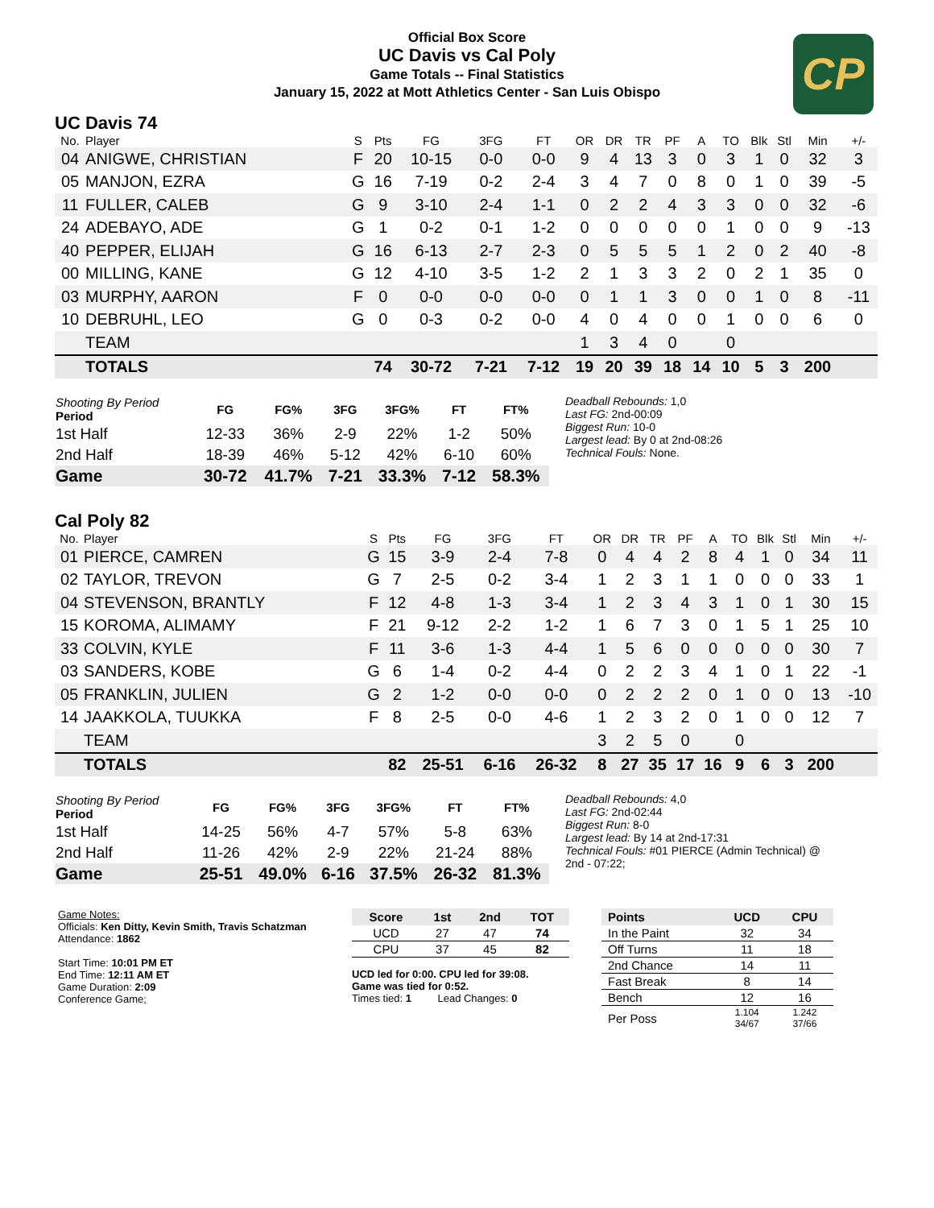CP
Official Box Score
UC Davis vs Cal Poly
Game Totals -- Final Statistics
January 15, 2022 at Mott Athletics Center - San Luis Obispo
UC Davis 74
| No. | Player | S | Pts | FG | 3FG | FT | OR | DR | TR | PF | A | TO | Blk | Stl | Min | +/- |
| --- | --- | --- | --- | --- | --- | --- | --- | --- | --- | --- | --- | --- | --- | --- | --- | --- |
| 04 | ANIGWE, CHRISTIAN | F | 20 | 10-15 | 0-0 | 0-0 | 9 | 4 | 13 | 3 | 0 | 3 | 1 | 0 | 32 | 3 |
| 05 | MANJON, EZRA | G | 16 | 7-19 | 0-2 | 2-4 | 3 | 4 | 7 | 0 | 8 | 0 | 1 | 0 | 39 | -5 |
| 11 | FULLER, CALEB | G | 9 | 3-10 | 2-4 | 1-1 | 0 | 2 | 2 | 4 | 3 | 3 | 0 | 0 | 32 | -6 |
| 24 | ADEBAYO, ADE | G | 1 | 0-2 | 0-1 | 1-2 | 0 | 0 | 0 | 0 | 0 | 1 | 0 | 0 | 9 | -13 |
| 40 | PEPPER, ELIJAH | G | 16 | 6-13 | 2-7 | 2-3 | 0 | 5 | 5 | 5 | 1 | 2 | 0 | 2 | 40 | -8 |
| 00 | MILLING, KANE | G | 12 | 4-10 | 3-5 | 1-2 | 2 | 1 | 3 | 3 | 2 | 0 | 2 | 1 | 35 | 0 |
| 03 | MURPHY, AARON | F | 0 | 0-0 | 0-0 | 0-0 | 0 | 1 | 1 | 3 | 0 | 0 | 1 | 0 | 8 | -11 |
| 10 | DEBRUHL, LEO | G | 0 | 0-3 | 0-2 | 0-0 | 4 | 0 | 4 | 0 | 0 | 1 | 0 | 0 | 6 | 0 |
| | TEAM | | | | | | 1 | 3 | 4 | 0 | | 0 | | | | |
| | TOTALS | | 74 | 30-72 | 7-21 | 7-12 | 19 | 20 | 39 | 18 | 14 | 10 | 5 | 3 | 200 | |
| Shooting By Period Period | FG | FG% | 3FG | 3FG% | FT | FT% |
| --- | --- | --- | --- | --- | --- | --- |
| 1st Half | 12-33 | 36% | 2-9 | 22% | 1-2 | 50% |
| 2nd Half | 18-39 | 46% | 5-12 | 42% | 6-10 | 60% |
| Game | 30-72 | 41.7% | 7-21 | 33.3% | 7-12 | 58.3% |
Deadball Rebounds: 1,0
Last FG: 2nd-00:09
Biggest Run: 10-0
Largest lead: By 0 at 2nd-08:26
Technical Fouls: None.
Cal Poly 82
| No. | Player | S | Pts | FG | 3FG | FT | OR | DR | TR | PF | A | TO | Blk | Stl | Min | +/- |
| --- | --- | --- | --- | --- | --- | --- | --- | --- | --- | --- | --- | --- | --- | --- | --- | --- |
| 01 | PIERCE, CAMREN | G | 15 | 3-9 | 2-4 | 7-8 | 0 | 4 | 4 | 2 | 8 | 4 | 1 | 0 | 34 | 11 |
| 02 | TAYLOR, TREVON | G | 7 | 2-5 | 0-2 | 3-4 | 1 | 2 | 3 | 1 | 1 | 0 | 0 | 0 | 33 | 1 |
| 04 | STEVENSON, BRANTLY | F | 12 | 4-8 | 1-3 | 3-4 | 1 | 2 | 3 | 4 | 3 | 1 | 0 | 1 | 30 | 15 |
| 15 | KOROMA, ALIMAMY | F | 21 | 9-12 | 2-2 | 1-2 | 1 | 6 | 7 | 3 | 0 | 1 | 5 | 1 | 25 | 10 |
| 33 | COLVIN, KYLE | F | 11 | 3-6 | 1-3 | 4-4 | 1 | 5 | 6 | 0 | 0 | 0 | 0 | 0 | 30 | 7 |
| 03 | SANDERS, KOBE | G | 6 | 1-4 | 0-2 | 4-4 | 0 | 2 | 2 | 3 | 4 | 1 | 0 | 1 | 22 | -1 |
| 05 | FRANKLIN, JULIEN | G | 2 | 1-2 | 0-0 | 0-0 | 0 | 2 | 2 | 2 | 0 | 1 | 0 | 0 | 13 | -10 |
| 14 | JAAKKOLA, TUUKKA | F | 8 | 2-5 | 0-0 | 4-6 | 1 | 2 | 3 | 2 | 0 | 1 | 0 | 0 | 12 | 7 |
| | TEAM | | | | | | 3 | 2 | 5 | 0 | | 0 | | | | |
| | TOTALS | | 82 | 25-51 | 6-16 | 26-32 | 8 | 27 | 35 | 17 | 16 | 9 | 6 | 3 | 200 | |
| Shooting By Period Period | FG | FG% | 3FG | 3FG% | FT | FT% |
| --- | --- | --- | --- | --- | --- | --- |
| 1st Half | 14-25 | 56% | 4-7 | 57% | 5-8 | 63% |
| 2nd Half | 11-26 | 42% | 2-9 | 22% | 21-24 | 88% |
| Game | 25-51 | 49.0% | 6-16 | 37.5% | 26-32 | 81.3% |
Deadball Rebounds: 4,0
Last FG: 2nd-02:44
Biggest Run: 8-0
Largest lead: By 14 at 2nd-17:31
Technical Fouls: #01 PIERCE (Admin Technical) @
2nd - 07:22;
Game Notes:
Officials: Ken Ditty, Kevin Smith, Travis Schatzman
Attendance: 1862
Start Time: 10:01 PM ET
End Time: 12:11 AM ET
Game Duration: 2:09
Conference Game;
| Score | 1st | 2nd | TOT |
| --- | --- | --- | --- |
| UCD | 27 | 47 | 74 |
| CPU | 37 | 45 | 82 |
UCD led for 0:00. CPU led for 39:08.
Game was tied for 0:52.
Times tied: 1 Lead Changes: 0
| Points | UCD | CPU |
| --- | --- | --- |
| In the Paint | 32 | 34 |
| Off Turns | 11 | 18 |
| 2nd Chance | 14 | 11 |
| Fast Break | 8 | 14 |
| Bench | 12 | 16 |
| Per Poss | 1.104 34/67 | 1.242 37/66 |